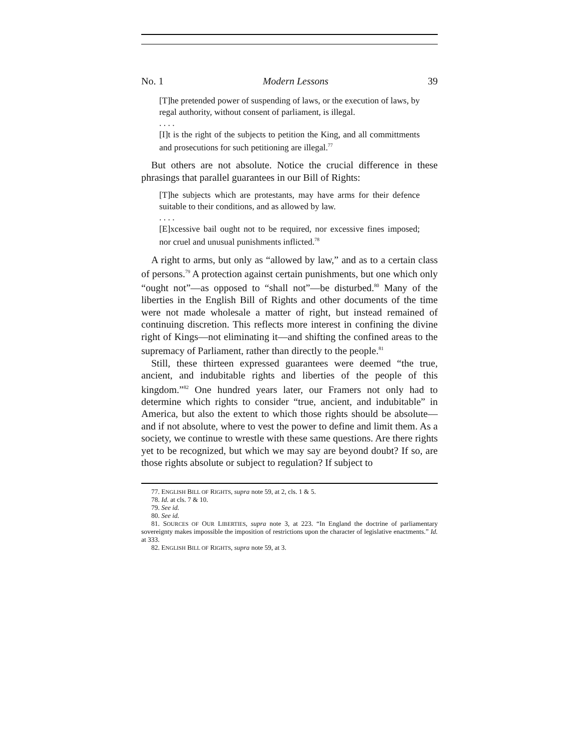No. 1 Modern Lessons 39
[T]he pretended power of suspending of laws, or the execution of laws, by regal authority, without consent of parliament, is illegal.
. . . .
[I]t is the right of the subjects to petition the King, and all committments and prosecutions for such petitioning are illegal.<sup>77</sup>
But others are not absolute. Notice the crucial difference in these phrasings that parallel guarantees in our Bill of Rights:
[T]he subjects which are protestants, may have arms for their defence suitable to their conditions, and as allowed by law.
. . . .
[E]xcessive bail ought not to be required, nor excessive fines imposed; nor cruel and unusual punishments inflicted.<sup>78</sup>
A right to arms, but only as “allowed by law,” and as to a certain class of persons.<sup>79</sup> A protection against certain punishments, but one which only “ought not”—as opposed to “shall not”—be disturbed.<sup>80</sup> Many of the liberties in the English Bill of Rights and other documents of the time were not made wholesale a matter of right, but instead remained of continuing discretion. This reflects more interest in confining the divine right of Kings—not eliminating it—and shifting the confined areas to the supremacy of Parliament, rather than directly to the people.<sup>81</sup>
Still, these thirteen expressed guarantees were deemed “the true, ancient, and indubitable rights and liberties of the people of this kingdom.”<sup>82</sup> One hundred years later, our Framers not only had to determine which rights to consider “true, ancient, and indubitable” in America, but also the extent to which those rights should be absolute—and if not absolute, where to vest the power to define and limit them. As a society, we continue to wrestle with these same questions. Are there rights yet to be recognized, but which we may say are beyond doubt? If so, are those rights absolute or subject to regulation? If subject to
77. ENGLISH BILL OF RIGHTS, supra note 59, at 2, cls. 1 & 5.
78. Id. at cls. 7 & 10.
79. See id.
80. See id.
81. SOURCES OF OUR LIBERTIES, supra note 3, at 223. “In England the doctrine of parliamentary sovereignty makes impossible the imposition of restrictions upon the character of legislative enactments.” Id. at 333.
82. ENGLISH BILL OF RIGHTS, supra note 59, at 3.